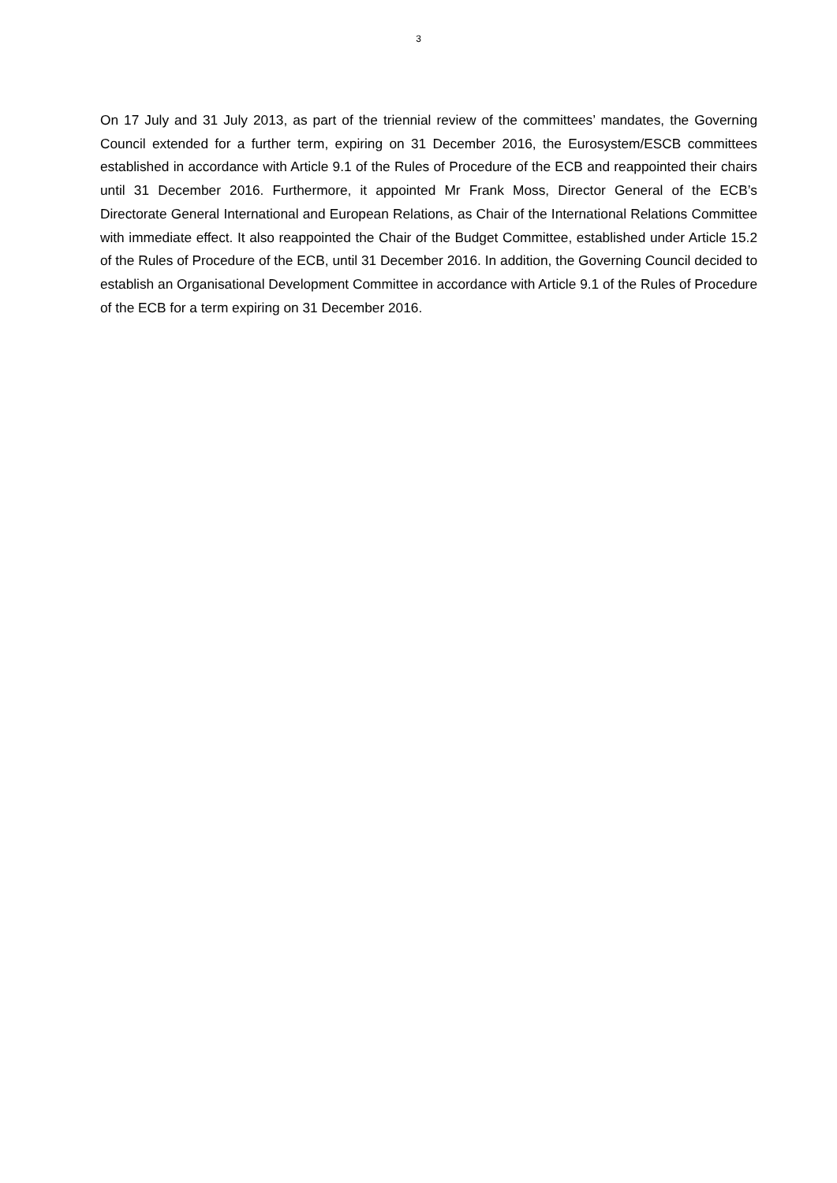3
On 17 July and 31 July 2013, as part of the triennial review of the committees’ mandates, the Governing Council extended for a further term, expiring on 31 December 2016, the Eurosystem/ESCB committees established in accordance with Article 9.1 of the Rules of Procedure of the ECB and reappointed their chairs until 31 December 2016. Furthermore, it appointed Mr Frank Moss, Director General of the ECB’s Directorate General International and European Relations, as Chair of the International Relations Committee with immediate effect. It also reappointed the Chair of the Budget Committee, established under Article 15.2 of the Rules of Procedure of the ECB, until 31 December 2016. In addition, the Governing Council decided to establish an Organisational Development Committee in accordance with Article 9.1 of the Rules of Procedure of the ECB for a term expiring on 31 December 2016.